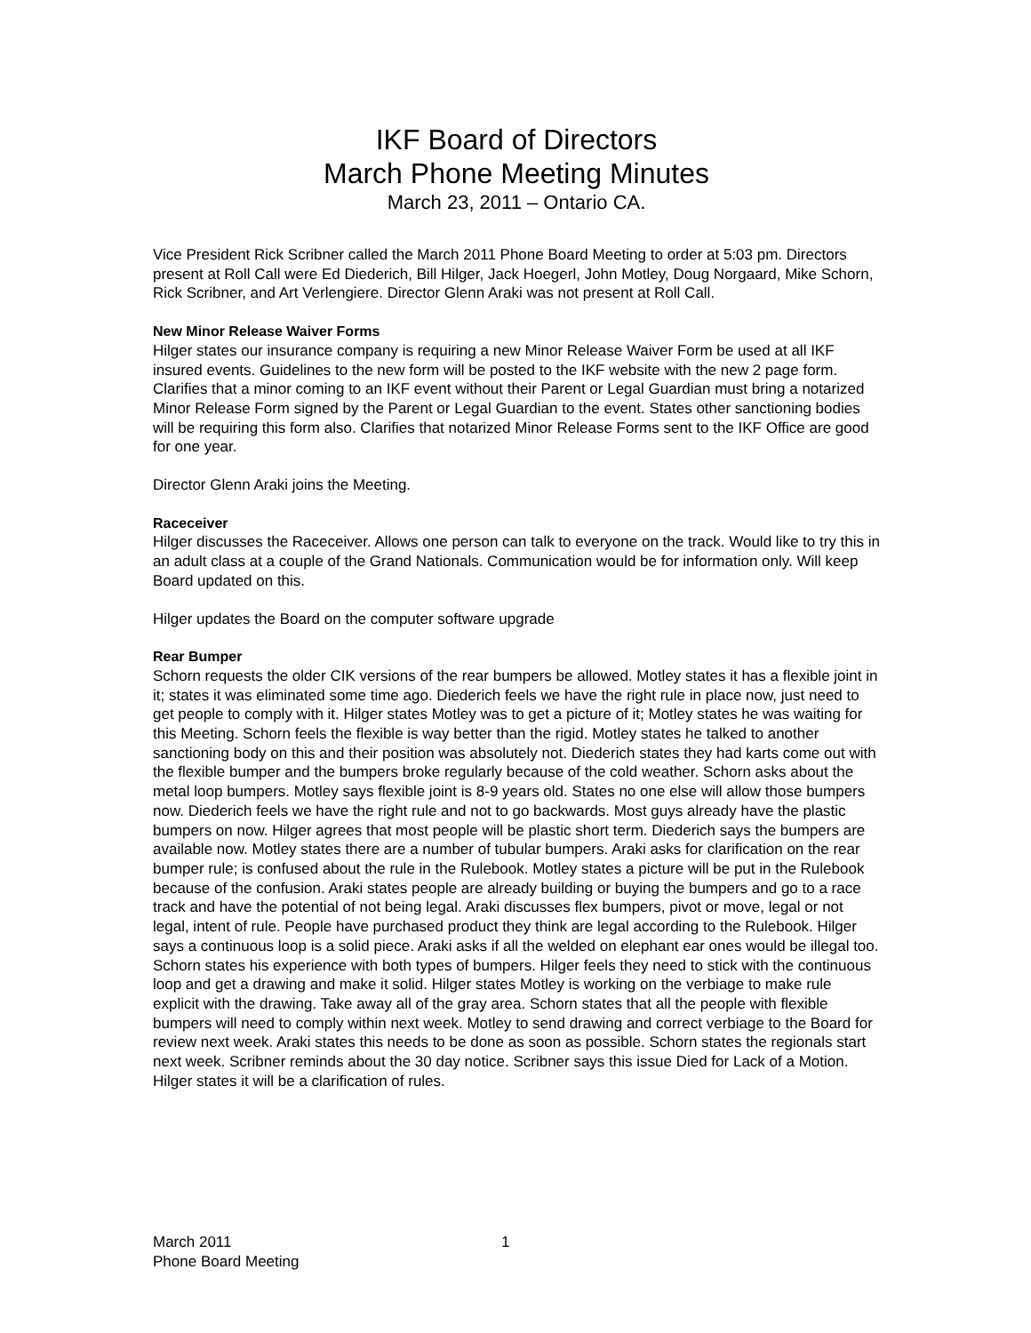IKF Board of Directors
March Phone Meeting Minutes
March 23, 2011 – Ontario CA.
Vice President Rick Scribner called the March 2011 Phone Board Meeting to order at 5:03 pm. Directors present at Roll Call were Ed Diederich, Bill Hilger, Jack Hoegerl, John Motley, Doug Norgaard, Mike Schorn, Rick Scribner, and Art Verlengiere. Director Glenn Araki was not present at Roll Call.
New Minor Release Waiver Forms
Hilger states our insurance company is requiring a new Minor Release Waiver Form be used at all IKF insured events. Guidelines to the new form will be posted to the IKF website with the new 2 page form. Clarifies that a minor coming to an IKF event without their Parent or Legal Guardian must bring a notarized Minor Release Form signed by the Parent or Legal Guardian to the event. States other sanctioning bodies will be requiring this form also. Clarifies that notarized Minor Release Forms sent to the IKF Office are good for one year.
Director Glenn Araki joins the Meeting.
Raceceiver
Hilger discusses the Raceceiver. Allows one person can talk to everyone on the track. Would like to try this in an adult class at a couple of the Grand Nationals. Communication would be for information only. Will keep Board updated on this.
Hilger updates the Board on the computer software upgrade
Rear Bumper
Schorn requests the older CIK versions of the rear bumpers be allowed. Motley states it has a flexible joint in it; states it was eliminated some time ago. Diederich feels we have the right rule in place now, just need to get people to comply with it. Hilger states Motley was to get a picture of it; Motley states he was waiting for this Meeting. Schorn feels the flexible is way better than the rigid. Motley states he talked to another sanctioning body on this and their position was absolutely not. Diederich states they had karts come out with the flexible bumper and the bumpers broke regularly because of the cold weather. Schorn asks about the metal loop bumpers. Motley says flexible joint is 8-9 years old. States no one else will allow those bumpers now. Diederich feels we have the right rule and not to go backwards. Most guys already have the plastic bumpers on now. Hilger agrees that most people will be plastic short term. Diederich says the bumpers are available now. Motley states there are a number of tubular bumpers. Araki asks for clarification on the rear bumper rule; is confused about the rule in the Rulebook. Motley states a picture will be put in the Rulebook because of the confusion. Araki states people are already building or buying the bumpers and go to a race track and have the potential of not being legal. Araki discusses flex bumpers, pivot or move, legal or not legal, intent of rule. People have purchased product they think are legal according to the Rulebook. Hilger says a continuous loop is a solid piece. Araki asks if all the welded on elephant ear ones would be illegal too. Schorn states his experience with both types of bumpers. Hilger feels they need to stick with the continuous loop and get a drawing and make it solid. Hilger states Motley is working on the verbiage to make rule explicit with the drawing. Take away all of the gray area. Schorn states that all the people with flexible bumpers will need to comply within next week. Motley to send drawing and correct verbiage to the Board for review next week. Araki states this needs to be done as soon as possible. Schorn states the regionals start next week. Scribner reminds about the 30 day notice. Scribner says this issue Died for Lack of a Motion. Hilger states it will be a clarification of rules.
March 2011
Phone Board Meeting
1